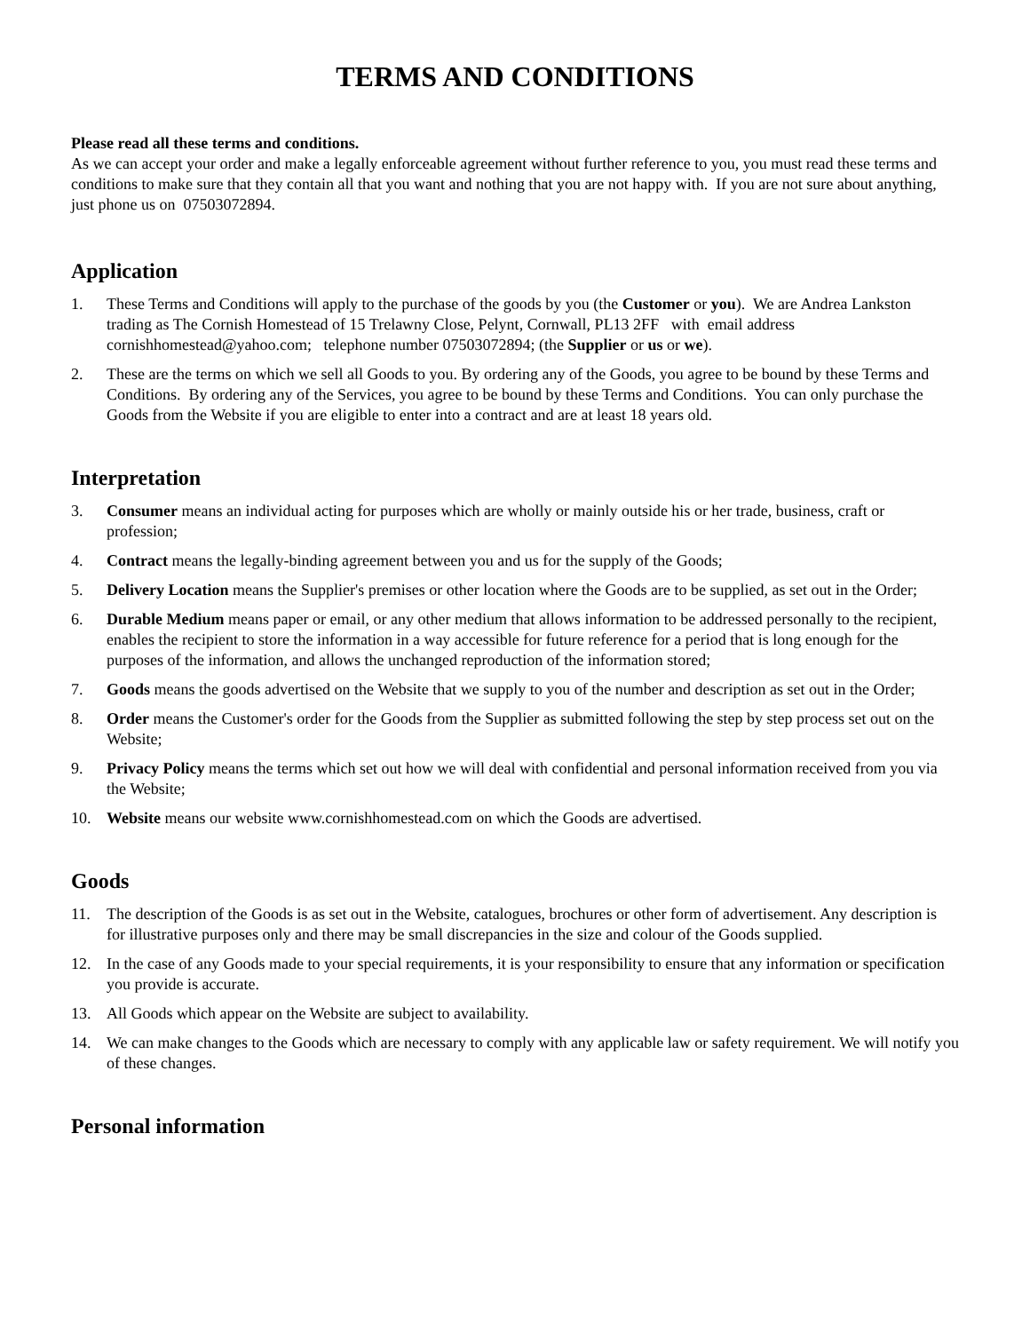TERMS AND CONDITIONS
Please read all these terms and conditions.
As we can accept your order and make a legally enforceable agreement without further reference to you, you must read these terms and conditions to make sure that they contain all that you want and nothing that you are not happy with. If you are not sure about anything, just phone us on 07503072894.
Application
1. These Terms and Conditions will apply to the purchase of the goods by you (the Customer or you). We are Andrea Lankston trading as The Cornish Homestead of 15 Trelawny Close, Pelynt, Cornwall, PL13 2FF with email address cornishhomestead@yahoo.com; telephone number 07503072894; (the Supplier or us or we).
2. These are the terms on which we sell all Goods to you. By ordering any of the Goods, you agree to be bound by these Terms and Conditions. By ordering any of the Services, you agree to be bound by these Terms and Conditions. You can only purchase the Goods from the Website if you are eligible to enter into a contract and are at least 18 years old.
Interpretation
3. Consumer means an individual acting for purposes which are wholly or mainly outside his or her trade, business, craft or profession;
4. Contract means the legally-binding agreement between you and us for the supply of the Goods;
5. Delivery Location means the Supplier's premises or other location where the Goods are to be supplied, as set out in the Order;
6. Durable Medium means paper or email, or any other medium that allows information to be addressed personally to the recipient, enables the recipient to store the information in a way accessible for future reference for a period that is long enough for the purposes of the information, and allows the unchanged reproduction of the information stored;
7. Goods means the goods advertised on the Website that we supply to you of the number and description as set out in the Order;
8. Order means the Customer's order for the Goods from the Supplier as submitted following the step by step process set out on the Website;
9. Privacy Policy means the terms which set out how we will deal with confidential and personal information received from you via the Website;
10. Website means our website www.cornishhomestead.com on which the Goods are advertised.
Goods
11. The description of the Goods is as set out in the Website, catalogues, brochures or other form of advertisement. Any description is for illustrative purposes only and there may be small discrepancies in the size and colour of the Goods supplied.
12. In the case of any Goods made to your special requirements, it is your responsibility to ensure that any information or specification you provide is accurate.
13. All Goods which appear on the Website are subject to availability.
14. We can make changes to the Goods which are necessary to comply with any applicable law or safety requirement. We will notify you of these changes.
Personal information